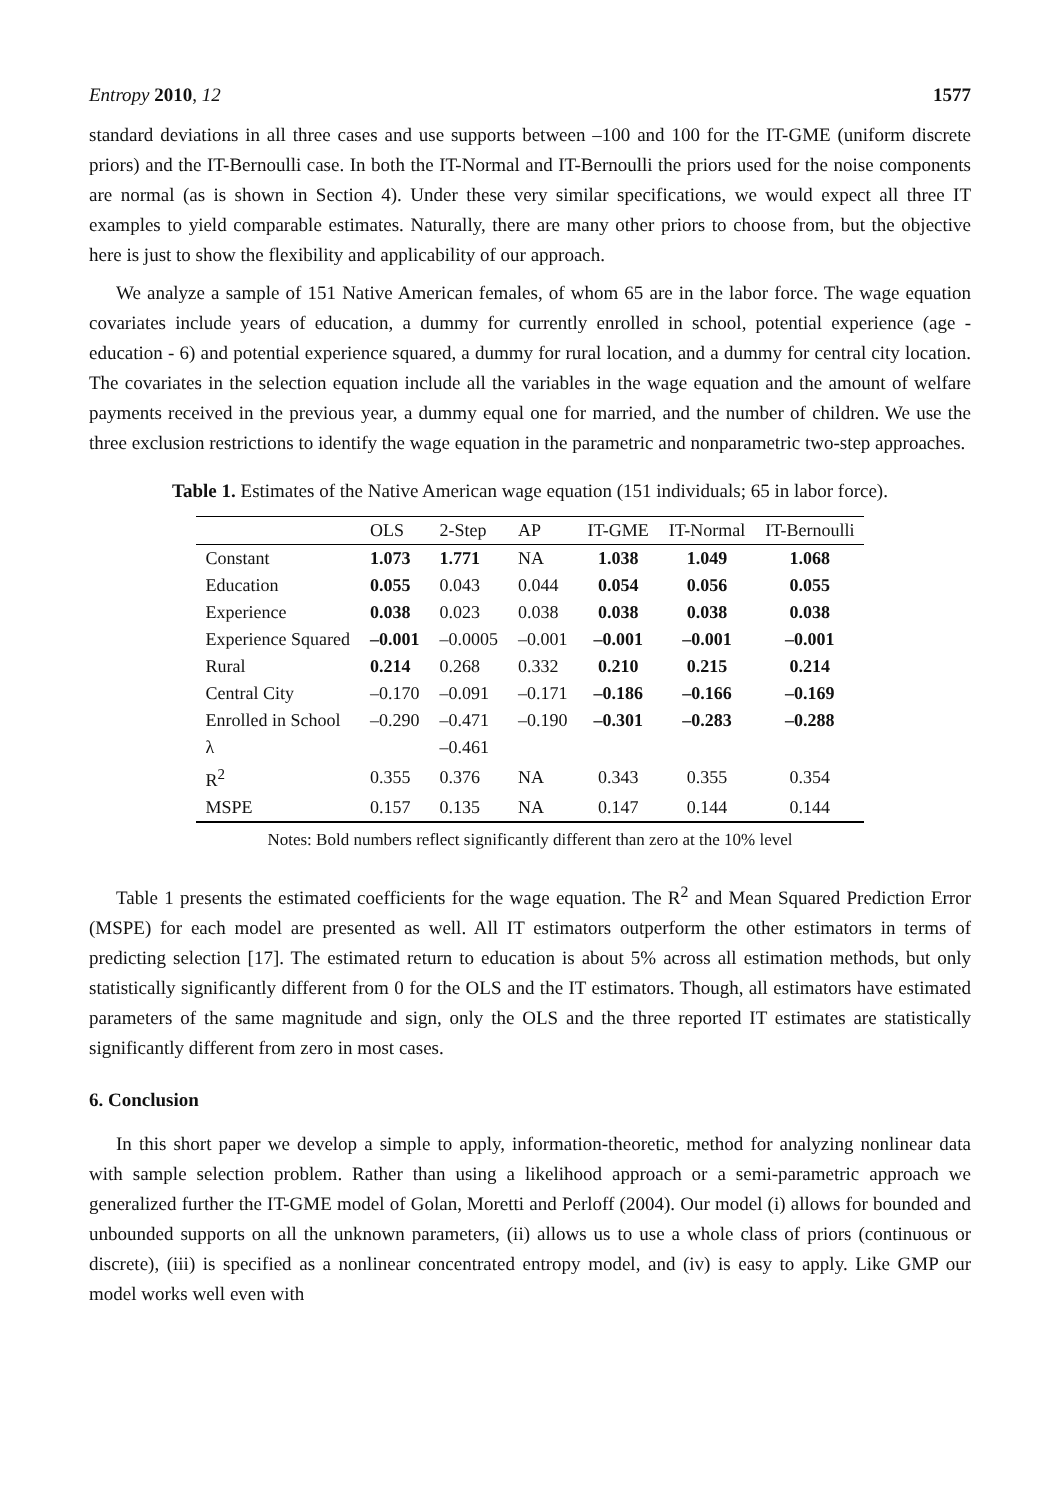Entropy 2010, 12 1577
standard deviations in all three cases and use supports between –100 and 100 for the IT-GME (uniform discrete priors) and the IT-Bernoulli case. In both the IT-Normal and IT-Bernoulli the priors used for the noise components are normal (as is shown in Section 4). Under these very similar specifications, we would expect all three IT examples to yield comparable estimates. Naturally, there are many other priors to choose from, but the objective here is just to show the flexibility and applicability of our approach.
We analyze a sample of 151 Native American females, of whom 65 are in the labor force. The wage equation covariates include years of education, a dummy for currently enrolled in school, potential experience (age - education - 6) and potential experience squared, a dummy for rural location, and a dummy for central city location. The covariates in the selection equation include all the variables in the wage equation and the amount of welfare payments received in the previous year, a dummy equal one for married, and the number of children. We use the three exclusion restrictions to identify the wage equation in the parametric and nonparametric two-step approaches.
Table 1. Estimates of the Native American wage equation (151 individuals; 65 in labor force).
| | OLS | 2-Step | AP | IT-GME | IT-Normal | IT-Bernoulli |
| --- | --- | --- | --- | --- | --- | --- |
| Constant | 1.073 | 1.771 | NA | 1.038 | 1.049 | 1.068 |
| Education | 0.055 | 0.043 | 0.044 | 0.054 | 0.056 | 0.055 |
| Experience | 0.038 | 0.023 | 0.038 | 0.038 | 0.038 | 0.038 |
| Experience Squared | –0.001 | –0.0005 | –0.001 | –0.001 | –0.001 | –0.001 |
| Rural | 0.214 | 0.268 | 0.332 | 0.210 | 0.215 | 0.214 |
| Central City | –0.170 | –0.091 | –0.171 | –0.186 | –0.166 | –0.169 |
| Enrolled in School | –0.290 | –0.471 | –0.190 | –0.301 | –0.283 | –0.288 |
| λ | | –0.461 | | | | |
| R<sup>2</sup> | 0.355 | 0.376 | NA | 0.343 | 0.355 | 0.354 |
| MSPE | 0.157 | 0.135 | NA | 0.147 | 0.144 | 0.144 |
Notes: Bold numbers reflect significantly different than zero at the 10% level
Table 1 presents the estimated coefficients for the wage equation. The R<sup>2</sup> and Mean Squared Prediction Error (MSPE) for each model are presented as well. All IT estimators outperform the other estimators in terms of predicting selection [17]. The estimated return to education is about 5% across all estimation methods, but only statistically significantly different from 0 for the OLS and the IT estimators. Though, all estimators have estimated parameters of the same magnitude and sign, only the OLS and the three reported IT estimates are statistically significantly different from zero in most cases.
6. Conclusion
In this short paper we develop a simple to apply, information-theoretic, method for analyzing nonlinear data with sample selection problem. Rather than using a likelihood approach or a semi-parametric approach we generalized further the IT-GME model of Golan, Moretti and Perloff (2004). Our model (i) allows for bounded and unbounded supports on all the unknown parameters, (ii) allows us to use a whole class of priors (continuous or discrete), (iii) is specified as a nonlinear concentrated entropy model, and (iv) is easy to apply. Like GMP our model works well even with